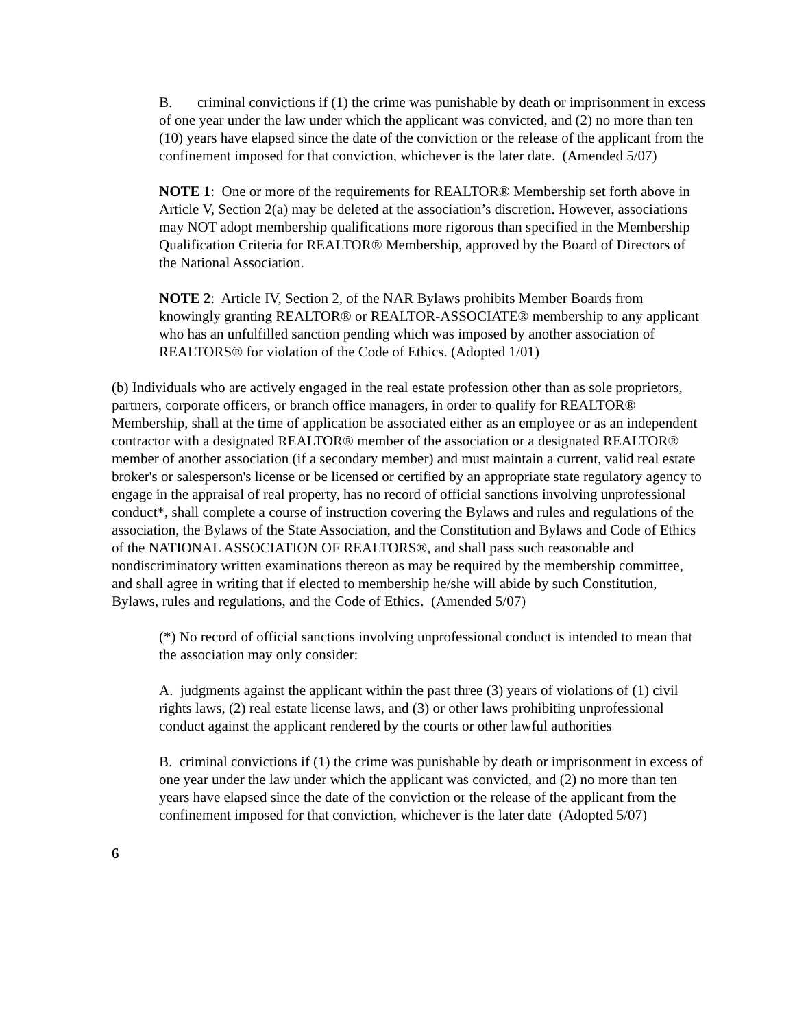B. criminal convictions if (1) the crime was punishable by death or imprisonment in excess of one year under the law under which the applicant was convicted, and (2) no more than ten (10) years have elapsed since the date of the conviction or the release of the applicant from the confinement imposed for that conviction, whichever is the later date. (Amended 5/07)
NOTE 1: One or more of the requirements for REALTOR® Membership set forth above in Article V, Section 2(a) may be deleted at the association’s discretion. However, associations may NOT adopt membership qualifications more rigorous than specified in the Membership Qualification Criteria for REALTOR® Membership, approved by the Board of Directors of the National Association.
NOTE 2: Article IV, Section 2, of the NAR Bylaws prohibits Member Boards from knowingly granting REALTOR® or REALTOR-ASSOCIATE® membership to any applicant who has an unfulfilled sanction pending which was imposed by another association of REALTORS® for violation of the Code of Ethics. (Adopted 1/01)
(b) Individuals who are actively engaged in the real estate profession other than as sole proprietors, partners, corporate officers, or branch office managers, in order to qualify for REALTOR® Membership, shall at the time of application be associated either as an employee or as an independent contractor with a designated REALTOR® member of the association or a designated REALTOR® member of another association (if a secondary member) and must maintain a current, valid real estate broker's or salesperson's license or be licensed or certified by an appropriate state regulatory agency to engage in the appraisal of real property, has no record of official sanctions involving unprofessional conduct*, shall complete a course of instruction covering the Bylaws and rules and regulations of the association, the Bylaws of the State Association, and the Constitution and Bylaws and Code of Ethics of the NATIONAL ASSOCIATION OF REALTORS®, and shall pass such reasonable and nondiscriminatory written examinations thereon as may be required by the membership committee, and shall agree in writing that if elected to membership he/she will abide by such Constitution, Bylaws, rules and regulations, and the Code of Ethics. (Amended 5/07)
(*) No record of official sanctions involving unprofessional conduct is intended to mean that the association may only consider:
A. judgments against the applicant within the past three (3) years of violations of (1) civil rights laws, (2) real estate license laws, and (3) or other laws prohibiting unprofessional conduct against the applicant rendered by the courts or other lawful authorities
B. criminal convictions if (1) the crime was punishable by death or imprisonment in excess of one year under the law under which the applicant was convicted, and (2) no more than ten years have elapsed since the date of the conviction or the release of the applicant from the confinement imposed for that conviction, whichever is the later date (Adopted 5/07)
6